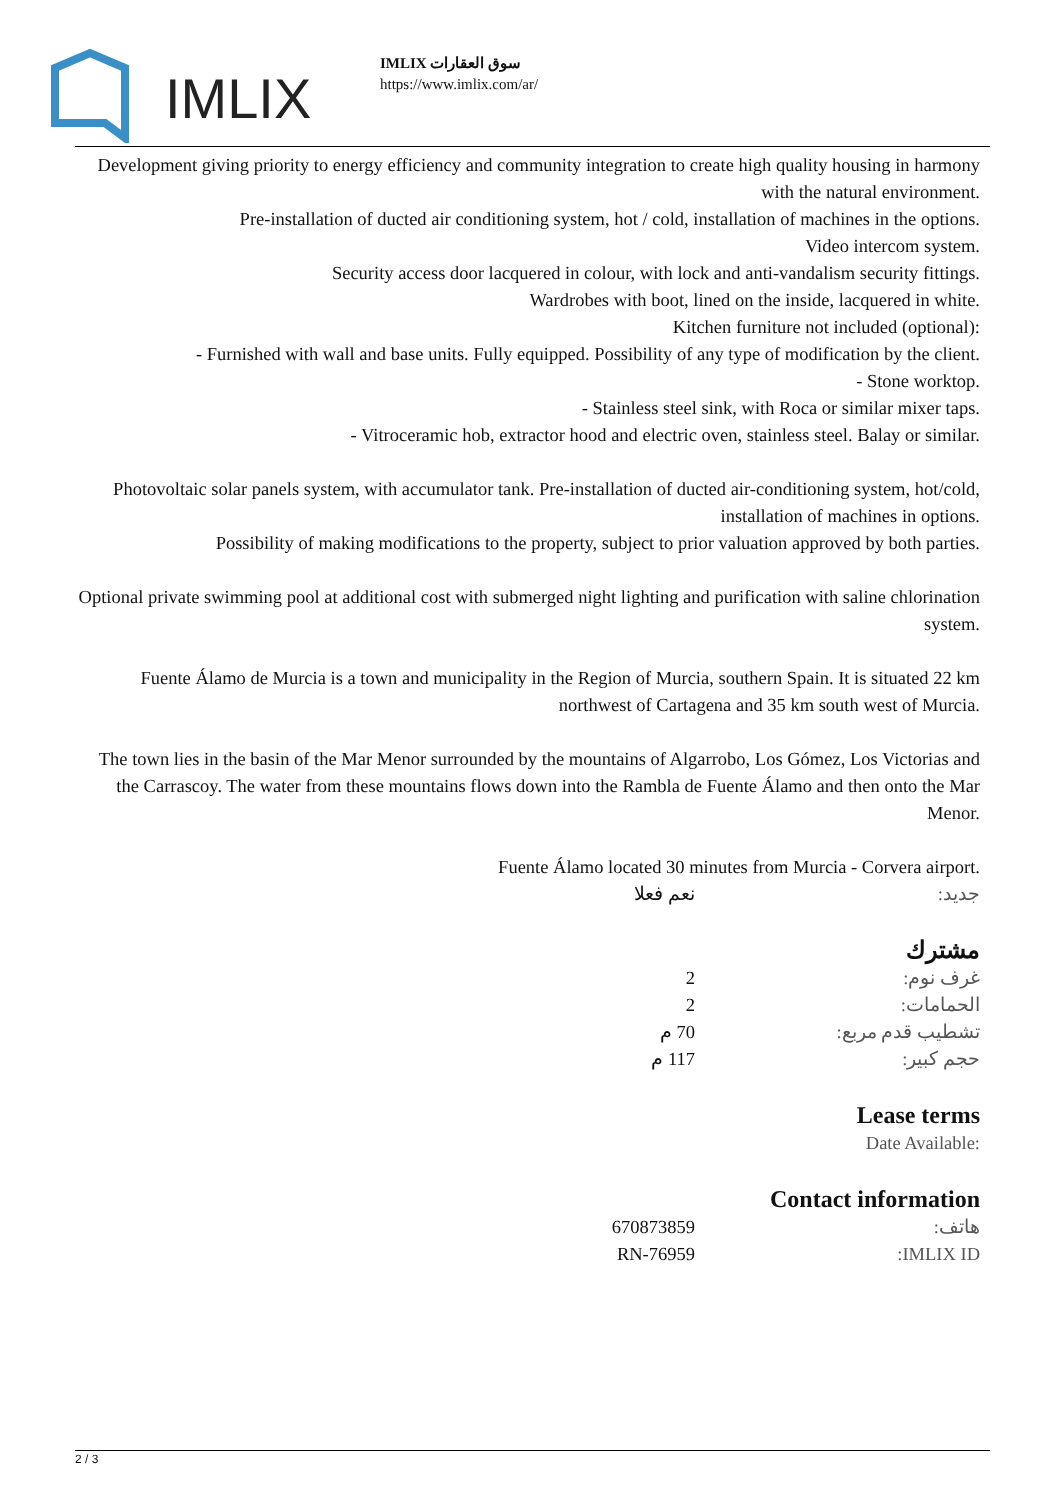IMLIX
IMLIX سوق العقارات
https://www.imlix.com/ar/
Development giving priority to energy efficiency and community integration to create high quality housing in harmony with the natural environment.
Pre-installation of ducted air conditioning system, hot / cold, installation of machines in the options.
Video intercom system.
Security access door lacquered in colour, with lock and anti-vandalism security fittings.
Wardrobes with boot, lined on the inside, lacquered in white.
Kitchen furniture not included (optional):
- Furnished with wall and base units. Fully equipped. Possibility of any type of modification by the client.
- Stone worktop.
- Stainless steel sink, with Roca or similar mixer taps.
- Vitroceramic hob, extractor hood and electric oven, stainless steel. Balay or similar.
Photovoltaic solar panels system, with accumulator tank. Pre-installation of ducted air-conditioning system, hot/cold, installation of machines in options.
Possibility of making modifications to the property, subject to prior valuation approved by both parties.
Optional private swimming pool at additional cost with submerged night lighting and purification with saline chlorination system.
Fuente Álamo de Murcia is a town and municipality in the Region of Murcia, southern Spain. It is situated 22 km northwest of Cartagena and 35 km south west of Murcia.
The town lies in the basin of the Mar Menor surrounded by the mountains of Algarrobo, Los Gómez, Los Victorias and the Carrascoy. The water from these mountains flows down into the Rambla de Fuente Álamo and then onto the Mar Menor.
Fuente Álamo located 30 minutes from Murcia - Corvera airport.
| جديد: | نعم فعلا |
مشترك
| غرف نوم: | 2 |
| الحمامات: | 2 |
| تشطيب قدم مربع: | 70 م |
| حجم كبير: | 117 م |
Lease terms
Date Available:
Contact information
| هاتف: | 670873859 |
| IMLIX ID: | RN-76959 |
2 / 3